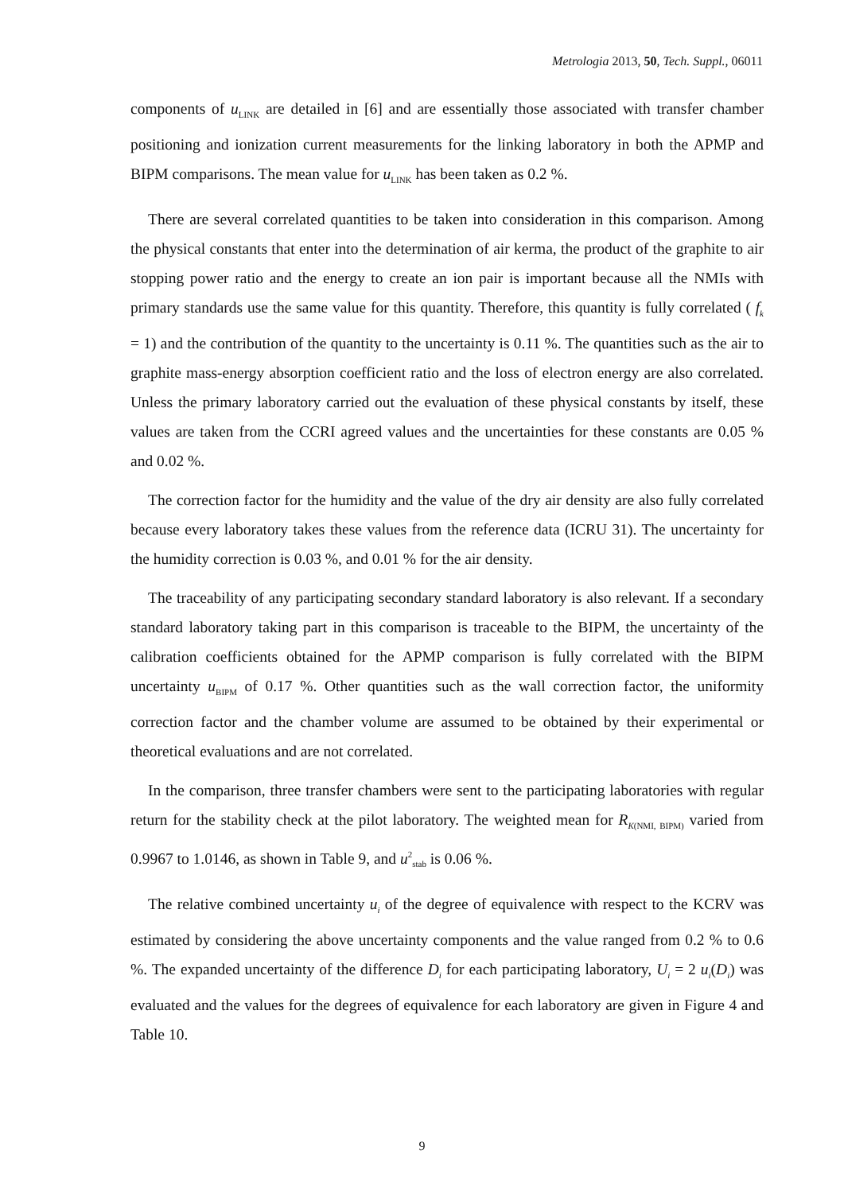Metrologia 2013, 50, Tech. Suppl., 06011
components of u<sub>LINK</sub> are detailed in [6] and are essentially those associated with transfer chamber positioning and ionization current measurements for the linking laboratory in both the APMP and BIPM comparisons. The mean value for u<sub>LINK</sub> has been taken as 0.2 %.
There are several correlated quantities to be taken into consideration in this comparison. Among the physical constants that enter into the determination of air kerma, the product of the graphite to air stopping power ratio and the energy to create an ion pair is important because all the NMIs with primary standards use the same value for this quantity. Therefore, this quantity is fully correlated ( f<sub>k</sub> = 1) and the contribution of the quantity to the uncertainty is 0.11 %. The quantities such as the air to graphite mass-energy absorption coefficient ratio and the loss of electron energy are also correlated. Unless the primary laboratory carried out the evaluation of these physical constants by itself, these values are taken from the CCRI agreed values and the uncertainties for these constants are 0.05 % and 0.02 %.
The correction factor for the humidity and the value of the dry air density are also fully correlated because every laboratory takes these values from the reference data (ICRU 31). The uncertainty for the humidity correction is 0.03 %, and 0.01 % for the air density.
The traceability of any participating secondary standard laboratory is also relevant. If a secondary standard laboratory taking part in this comparison is traceable to the BIPM, the uncertainty of the calibration coefficients obtained for the APMP comparison is fully correlated with the BIPM uncertainty u<sub>BIPM</sub> of 0.17 %. Other quantities such as the wall correction factor, the uniformity correction factor and the chamber volume are assumed to be obtained by their experimental or theoretical evaluations and are not correlated.
In the comparison, three transfer chambers were sent to the participating laboratories with regular return for the stability check at the pilot laboratory. The weighted mean for R<sub>K(NMI, BIPM)</sub> varied from 0.9967 to 1.0146, as shown in Table 9, and u<sup>2</sup><sub>stab</sub> is 0.06 %.
The relative combined uncertainty u<sub>i</sub> of the degree of equivalence with respect to the KCRV was estimated by considering the above uncertainty components and the value ranged from 0.2 % to 0.6 %. The expanded uncertainty of the difference D<sub>i</sub> for each participating laboratory, U<sub>i</sub> = 2 u<sub>i</sub>(D<sub>i</sub>) was evaluated and the values for the degrees of equivalence for each laboratory are given in Figure 4 and Table 10.
9